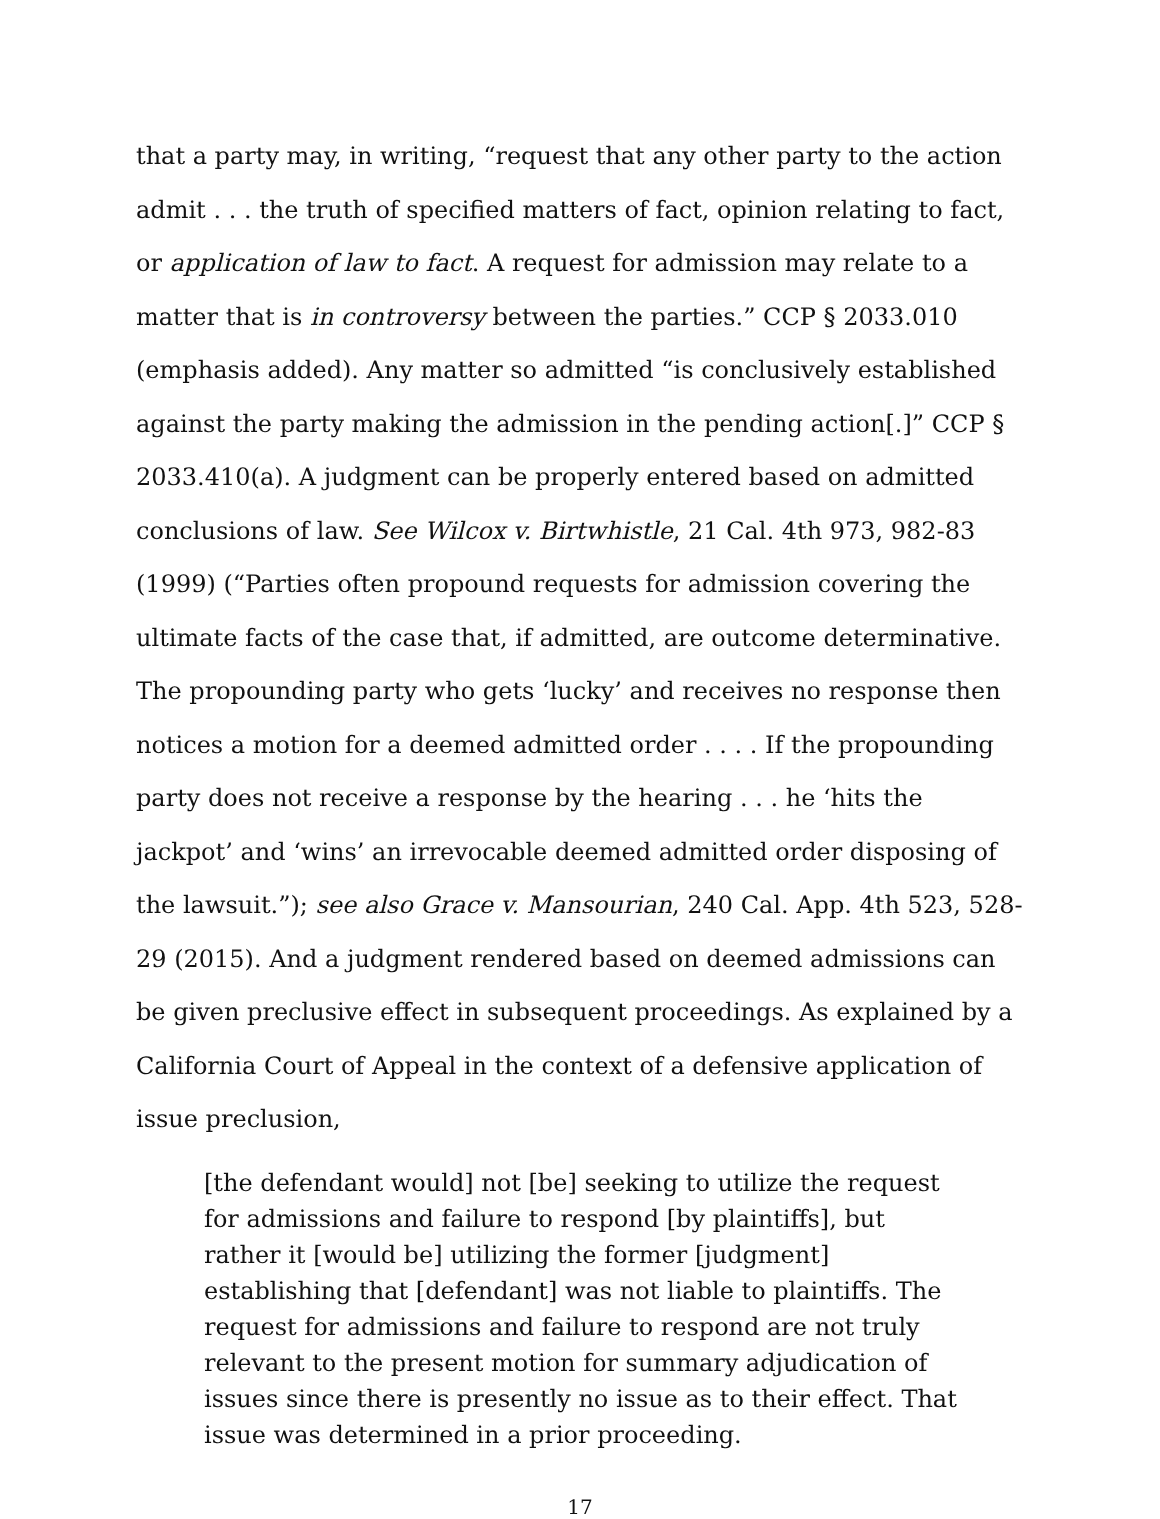that a party may, in writing, “request that any other party to the action admit . . . the truth of specified matters of fact, opinion relating to fact, or application of law to fact. A request for admission may relate to a matter that is in controversy between the parties.” CCP § 2033.010 (emphasis added). Any matter so admitted “is conclusively established against the party making the admission in the pending action[.]” CCP § 2033.410(a). A judgment can be properly entered based on admitted conclusions of law. See Wilcox v. Birtwhistle, 21 Cal. 4th 973, 982-83 (1999) (“Parties often propound requests for admission covering the ultimate facts of the case that, if admitted, are outcome determinative. The propounding party who gets ‘lucky’ and receives no response then notices a motion for a deemed admitted order . . . . If the propounding party does not receive a response by the hearing . . . he ‘hits the jackpot’ and ‘wins’ an irrevocable deemed admitted order disposing of the lawsuit.”); see also Grace v. Mansourian, 240 Cal. App. 4th 523, 528-29 (2015). And a judgment rendered based on deemed admissions can be given preclusive effect in subsequent proceedings. As explained by a California Court of Appeal in the context of a defensive application of issue preclusion,
[the defendant would] not [be] seeking to utilize the request for admissions and failure to respond [by plaintiffs], but rather it [would be] utilizing the former [judgment] establishing that [defendant] was not liable to plaintiffs. The request for admissions and failure to respond are not truly relevant to the present motion for summary adjudication of issues since there is presently no issue as to their effect. That issue was determined in a prior proceeding.
17